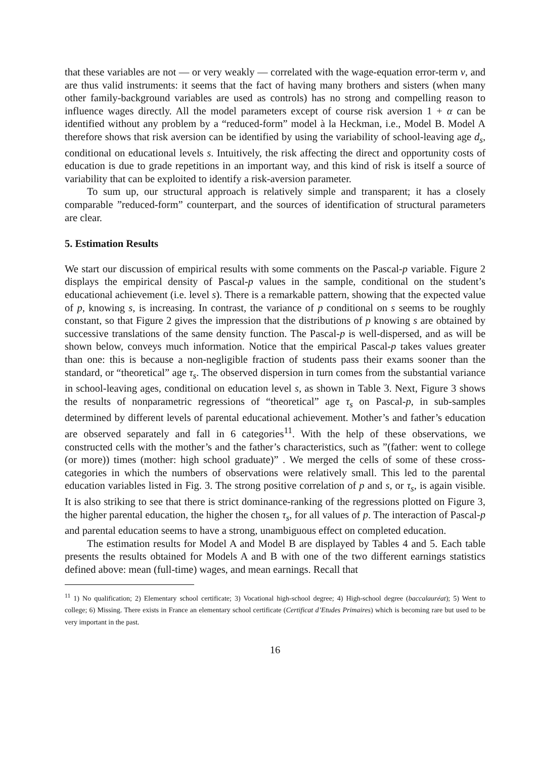that these variables are not — or very weakly — correlated with the wage-equation error-term ν, and are thus valid instruments: it seems that the fact of having many brothers and sisters (when many other family-background variables are used as controls) has no strong and compelling reason to influence wages directly. All the model parameters except of course risk aversion 1 + α can be identified without any problem by a “reduced-form” model à la Heckman, i.e., Model B. Model A therefore shows that risk aversion can be identified by using the variability of school-leaving age d<sub>s</sub>, conditional on educational levels s. Intuitively, the risk affecting the direct and opportunity costs of education is due to grade repetitions in an important way, and this kind of risk is itself a source of variability that can be exploited to identify a risk-aversion parameter.
To sum up, our structural approach is relatively simple and transparent; it has a closely comparable ”reduced-form” counterpart, and the sources of identification of structural parameters are clear.
5. Estimation Results
We start our discussion of empirical results with some comments on the Pascal-p variable. Figure 2 displays the empirical density of Pascal-p values in the sample, conditional on the student’s educational achievement (i.e. level s). There is a remarkable pattern, showing that the expected value of p, knowing s, is increasing. In contrast, the variance of p conditional on s seems to be roughly constant, so that Figure 2 gives the impression that the distributions of p knowing s are obtained by successive translations of the same density function. The Pascal-p is well-dispersed, and as will be shown below, conveys much information. Notice that the empirical Pascal-p takes values greater than one: this is because a non-negligible fraction of students pass their exams sooner than the standard, or “theoretical” age τ<sub>s</sub>. The observed dispersion in turn comes from the substantial variance in school-leaving ages, conditional on education level s, as shown in Table 3. Next, Figure 3 shows the results of nonparametric regressions of “theoretical” age τ<sub>s</sub> on Pascal-p, in sub-samples determined by different levels of parental educational achievement. Mother’s and father’s education are observed separately and fall in 6 categories<sup>11</sup>. With the help of these observations, we constructed cells with the mother’s and the father’s characteristics, such as ”(father: went to college (or more)) times (mother: high school graduate)” . We merged the cells of some of these cross-categories in which the numbers of observations were relatively small. This led to the parental education variables listed in Fig. 3. The strong positive correlation of p and s, or τ<sub>s</sub>, is again visible. It is also striking to see that there is strict dominance-ranking of the regressions plotted on Figure 3, the higher parental education, the higher the chosen τ<sub>s</sub>, for all values of p. The interaction of Pascal-p and parental education seems to have a strong, unambiguous effect on completed education.
The estimation results for Model A and Model B are displayed by Tables 4 and 5. Each table presents the results obtained for Models A and B with one of the two different earnings statistics defined above: mean (full-time) wages, and mean earnings. Recall that
<sup>11</sup> 1) No qualification; 2) Elementary school certificate; 3) Vocational high-school degree; 4) High-school degree (baccalauréat); 5) Went to college; 6) Missing. There exists in France an elementary school certificate (Certificat d’Etudes Primaires) which is becoming rare but used to be very important in the past.
16